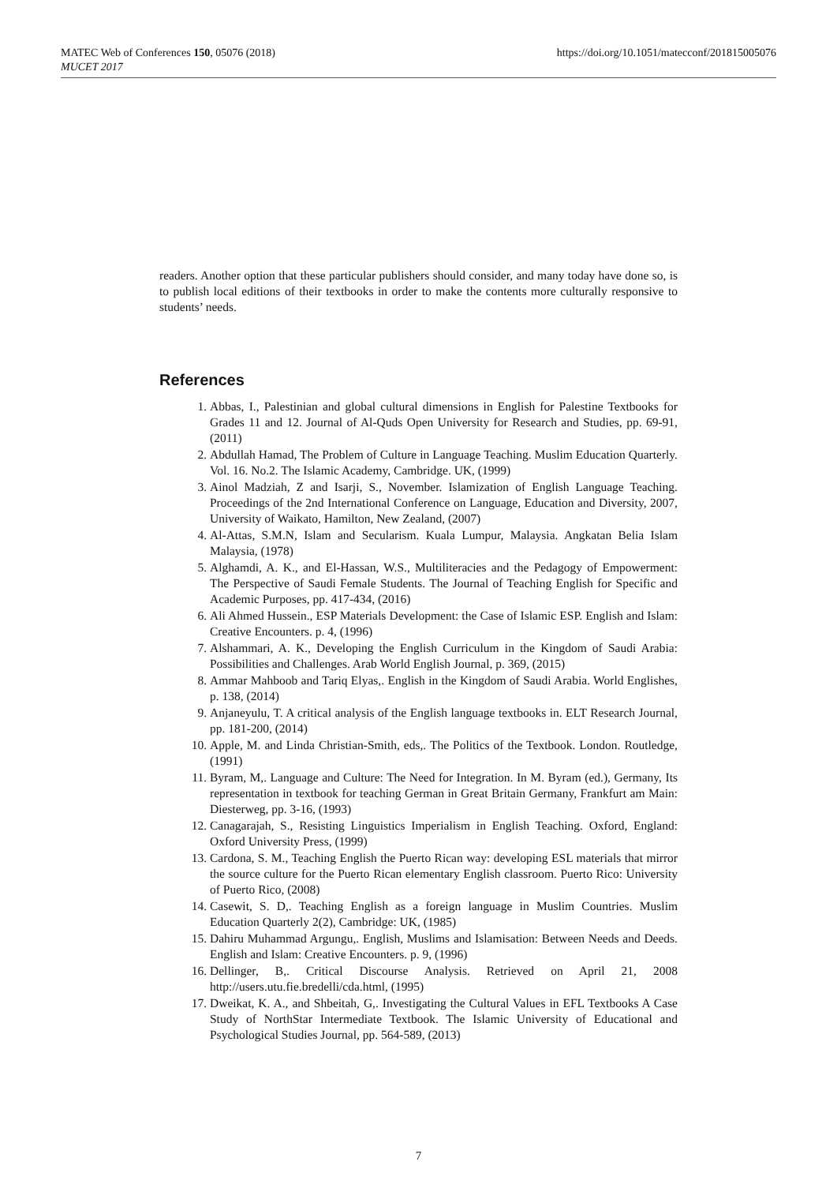MATEC Web of Conferences 150, 05076 (2018)
MUCET 2017
https://doi.org/10.1051/matecconf/201815005076
readers. Another option that these particular publishers should consider, and many today have done so, is to publish local editions of their textbooks in order to make the contents more culturally responsive to students’ needs.
References
1. Abbas, I., Palestinian and global cultural dimensions in English for Palestine Textbooks for Grades 11 and 12. Journal of Al-Quds Open University for Research and Studies, pp. 69-91, (2011)
2. Abdullah Hamad, The Problem of Culture in Language Teaching. Muslim Education Quarterly. Vol. 16. No.2. The Islamic Academy, Cambridge. UK, (1999)
3. Ainol Madziah, Z and Isarji, S., November. Islamization of English Language Teaching. Proceedings of the 2nd International Conference on Language, Education and Diversity, 2007, University of Waikato, Hamilton, New Zealand, (2007)
4. Al-Attas, S.M.N, Islam and Secularism. Kuala Lumpur, Malaysia. Angkatan Belia Islam Malaysia, (1978)
5. Alghamdi, A. K., and El-Hassan, W.S., Multiliteracies and the Pedagogy of Empowerment: The Perspective of Saudi Female Students. The Journal of Teaching English for Specific and Academic Purposes, pp. 417-434, (2016)
6. Ali Ahmed Hussein., ESP Materials Development: the Case of Islamic ESP. English and Islam: Creative Encounters. p. 4, (1996)
7. Alshammari, A. K., Developing the English Curriculum in the Kingdom of Saudi Arabia: Possibilities and Challenges. Arab World English Journal, p. 369, (2015)
8. Ammar Mahboob and Tariq Elyas,. English in the Kingdom of Saudi Arabia. World Englishes, p. 138, (2014)
9. Anjaneyulu, T. A critical analysis of the English language textbooks in. ELT Research Journal, pp. 181-200, (2014)
10. Apple, M. and Linda Christian-Smith, eds,. The Politics of the Textbook. London. Routledge, (1991)
11. Byram, M,. Language and Culture: The Need for Integration. In M. Byram (ed.), Germany, Its representation in textbook for teaching German in Great Britain Germany, Frankfurt am Main: Diesterweg, pp. 3-16, (1993)
12. Canagarajah, S., Resisting Linguistics Imperialism in English Teaching. Oxford, England: Oxford University Press, (1999)
13. Cardona, S. M., Teaching English the Puerto Rican way: developing ESL materials that mirror the source culture for the Puerto Rican elementary English classroom. Puerto Rico: University of Puerto Rico, (2008)
14. Casewit, S. D,. Teaching English as a foreign language in Muslim Countries. Muslim Education Quarterly 2(2), Cambridge: UK, (1985)
15. Dahiru Muhammad Argungu,. English, Muslims and Islamisation: Between Needs and Deeds. English and Islam: Creative Encounters. p. 9, (1996)
16. Dellinger, B,. Critical Discourse Analysis. Retrieved on April 21, 2008 http://users.utu.fie.bredelli/cda.html, (1995)
17. Dweikat, K. A., and Shbeitah, G,. Investigating the Cultural Values in EFL Textbooks A Case Study of NorthStar Intermediate Textbook. The Islamic University of Educational and Psychological Studies Journal, pp. 564-589, (2013)
7